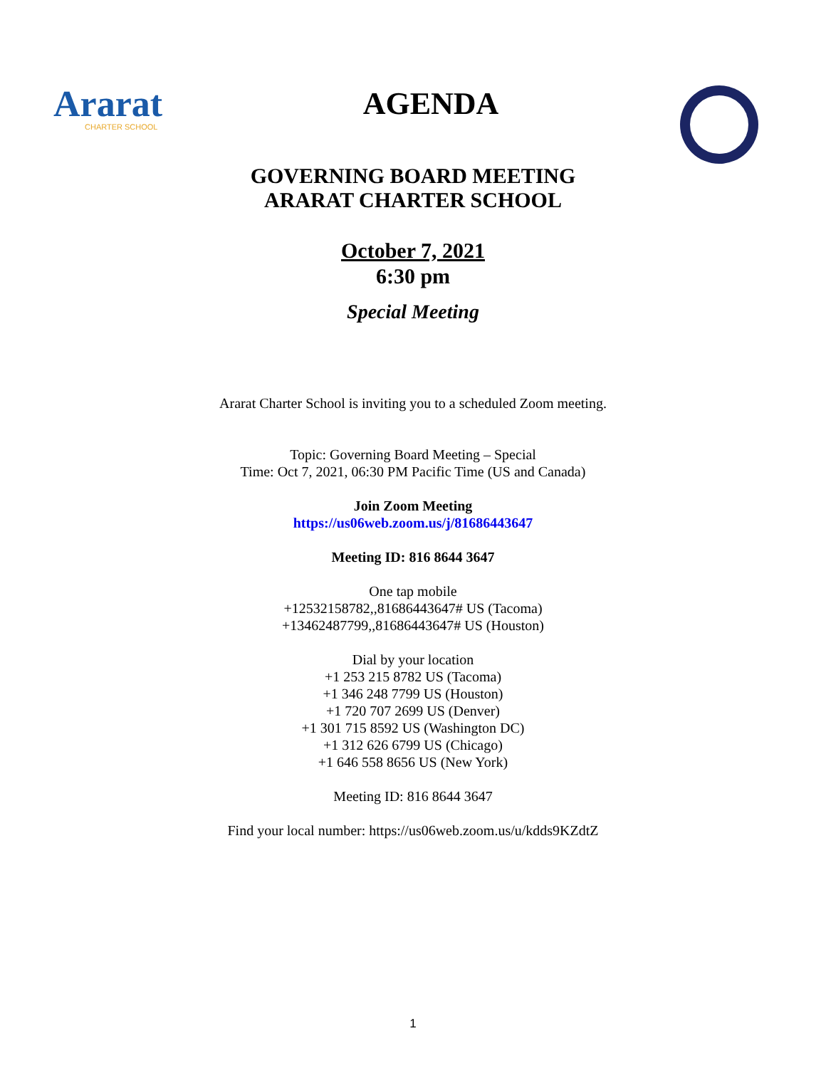Ararat
CHARTER SCHOOL
AGENDA
GOVERNING BOARD MEETING
ARARAT CHARTER SCHOOL
October 7, 2021
6:30 pm
Special Meeting
Ararat Charter School is inviting you to a scheduled Zoom meeting.
Topic: Governing Board Meeting – Special
Time: Oct 7, 2021, 06:30 PM Pacific Time (US and Canada)
Join Zoom Meeting
https://us06web.zoom.us/j/81686443647
Meeting ID: 816 8644 3647
One tap mobile
+12532158782,,81686443647# US (Tacoma)
+13462487799,,81686443647# US (Houston)
Dial by your location
+1 253 215 8782 US (Tacoma)
+1 346 248 7799 US (Houston)
+1 720 707 2699 US (Denver)
+1 301 715 8592 US (Washington DC)
+1 312 626 6799 US (Chicago)
+1 646 558 8656 US (New York)
Meeting ID: 816 8644 3647
Find your local number: https://us06web.zoom.us/u/kdds9KZdtZ
1